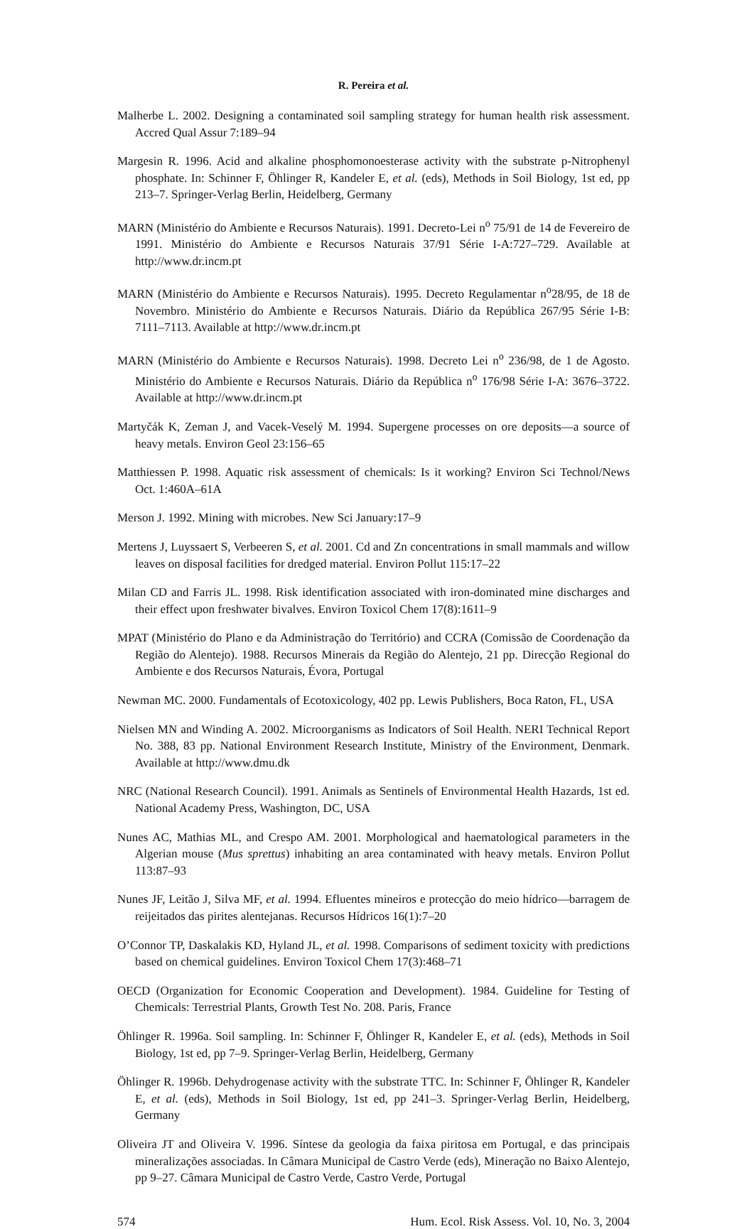R. Pereira et al.
Malherbe L. 2002. Designing a contaminated soil sampling strategy for human health risk assessment. Accred Qual Assur 7:189–94
Margesin R. 1996. Acid and alkaline phosphomonoesterase activity with the substrate p-Nitrophenyl phosphate. In: Schinner F, Öhlinger R, Kandeler E, et al. (eds), Methods in Soil Biology, 1st ed, pp 213–7. Springer-Verlag Berlin, Heidelberg, Germany
MARN (Ministério do Ambiente e Recursos Naturais). 1991. Decreto-Lei n<sup>o</sup> 75/91 de 14 de Fevereiro de 1991. Ministério do Ambiente e Recursos Naturais 37/91 Série I-A:727–729. Available at http://www.dr.incm.pt
MARN (Ministério do Ambiente e Recursos Naturais). 1995. Decreto Regulamentar n<sup>o</sup>28/95, de 18 de Novembro. Ministério do Ambiente e Recursos Naturais. Diário da República 267/95 Série I-B: 7111–7113. Available at http://www.dr.incm.pt
MARN (Ministério do Ambiente e Recursos Naturais). 1998. Decreto Lei n<sup>o</sup> 236/98, de 1 de Agosto. Ministério do Ambiente e Recursos Naturais. Diário da República n<sup>o</sup> 176/98 Série I-A: 3676–3722. Available at http://www.dr.incm.pt
Martyčák K, Zeman J, and Vacek-Veselý M. 1994. Supergene processes on ore deposits—a source of heavy metals. Environ Geol 23:156–65
Matthiessen P. 1998. Aquatic risk assessment of chemicals: Is it working? Environ Sci Technol/News Oct. 1:460A–61A
Merson J. 1992. Mining with microbes. New Sci January:17–9
Mertens J, Luyssaert S, Verbeeren S, et al. 2001. Cd and Zn concentrations in small mammals and willow leaves on disposal facilities for dredged material. Environ Pollut 115:17–22
Milan CD and Farris JL. 1998. Risk identification associated with iron-dominated mine discharges and their effect upon freshwater bivalves. Environ Toxicol Chem 17(8):1611–9
MPAT (Ministério do Plano e da Administração do Território) and CCRA (Comissão de Coordenação da Região do Alentejo). 1988. Recursos Minerais da Região do Alentejo, 21 pp. Direcção Regional do Ambiente e dos Recursos Naturais, Évora, Portugal
Newman MC. 2000. Fundamentals of Ecotoxicology, 402 pp. Lewis Publishers, Boca Raton, FL, USA
Nielsen MN and Winding A. 2002. Microorganisms as Indicators of Soil Health. NERI Technical Report No. 388, 83 pp. National Environment Research Institute, Ministry of the Environment, Denmark. Available at http://www.dmu.dk
NRC (National Research Council). 1991. Animals as Sentinels of Environmental Health Hazards, 1st ed. National Academy Press, Washington, DC, USA
Nunes AC, Mathias ML, and Crespo AM. 2001. Morphological and haematological parameters in the Algerian mouse (Mus sprettus) inhabiting an area contaminated with heavy metals. Environ Pollut 113:87–93
Nunes JF, Leitão J, Silva MF, et al. 1994. Efluentes mineiros e protecção do meio hídrico—barragem de reijeitados das pirites alentejanas. Recursos Hídricos 16(1):7–20
O’Connor TP, Daskalakis KD, Hyland JL, et al. 1998. Comparisons of sediment toxicity with predictions based on chemical guidelines. Environ Toxicol Chem 17(3):468–71
OECD (Organization for Economic Cooperation and Development). 1984. Guideline for Testing of Chemicals: Terrestrial Plants, Growth Test No. 208. Paris, France
Öhlinger R. 1996a. Soil sampling. In: Schinner F, Öhlinger R, Kandeler E, et al. (eds), Methods in Soil Biology, 1st ed, pp 7–9. Springer-Verlag Berlin, Heidelberg, Germany
Öhlinger R. 1996b. Dehydrogenase activity with the substrate TTC. In: Schinner F, Öhlinger R, Kandeler E, et al. (eds), Methods in Soil Biology, 1st ed, pp 241–3. Springer-Verlag Berlin, Heidelberg, Germany
Oliveira JT and Oliveira V. 1996. Síntese da geologia da faixa piritosa em Portugal, e das principais mineralizações associadas. In Câmara Municipal de Castro Verde (eds), Mineração no Baixo Alentejo, pp 9–27. Câmara Municipal de Castro Verde, Castro Verde, Portugal
574 Hum. Ecol. Risk Assess. Vol. 10, No. 3, 2004